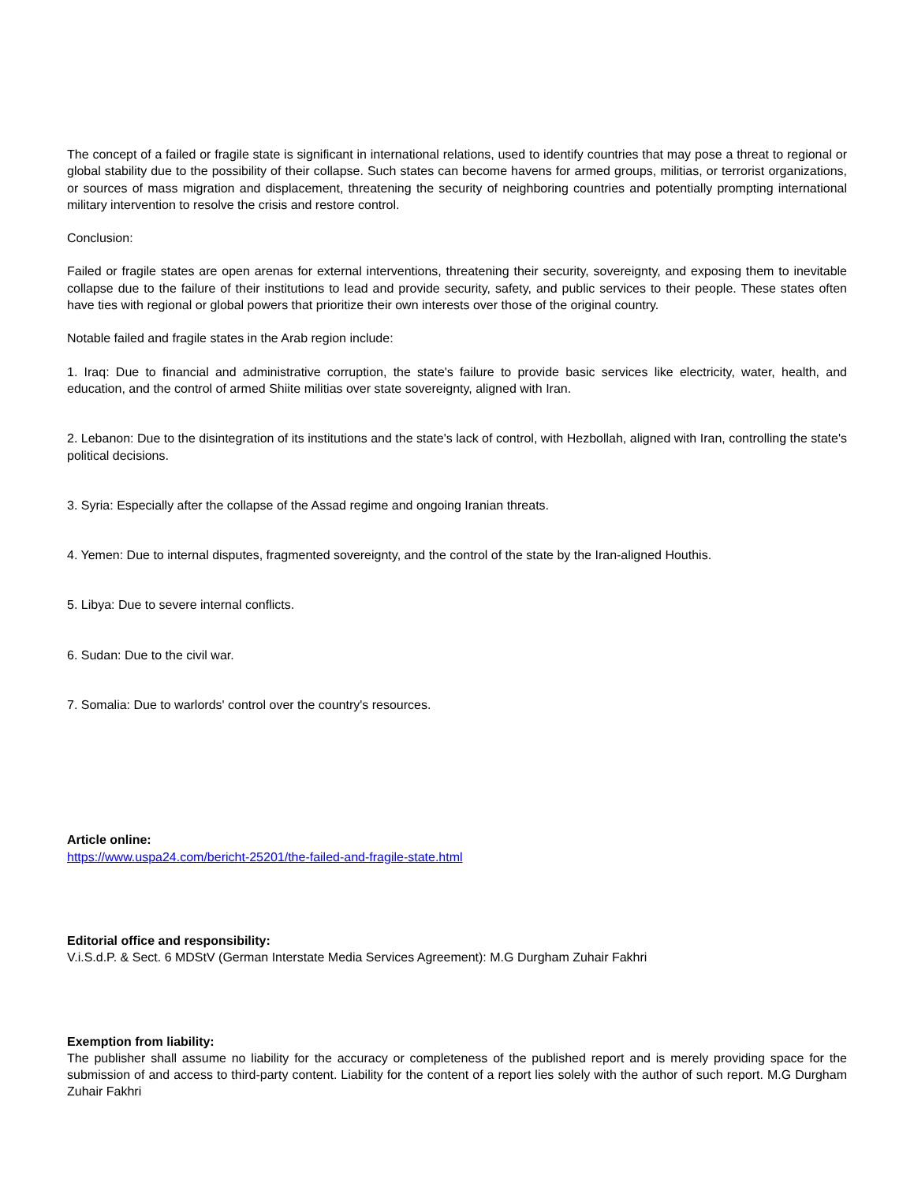The concept of a failed or fragile state is significant in international relations, used to identify countries that may pose a threat to regional or global stability due to the possibility of their collapse. Such states can become havens for armed groups, militias, or terrorist organizations, or sources of mass migration and displacement, threatening the security of neighboring countries and potentially prompting international military intervention to resolve the crisis and restore control.
Conclusion:
Failed or fragile states are open arenas for external interventions, threatening their security, sovereignty, and exposing them to inevitable collapse due to the failure of their institutions to lead and provide security, safety, and public services to their people. These states often have ties with regional or global powers that prioritize their own interests over those of the original country.
Notable failed and fragile states in the Arab region include:
1. Iraq: Due to financial and administrative corruption, the state's failure to provide basic services like electricity, water, health, and education, and the control of armed Shiite militias over state sovereignty, aligned with Iran.
2. Lebanon: Due to the disintegration of its institutions and the state's lack of control, with Hezbollah, aligned with Iran, controlling the state's political decisions.
3. Syria: Especially after the collapse of the Assad regime and ongoing Iranian threats.
4. Yemen: Due to internal disputes, fragmented sovereignty, and the control of the state by the Iran-aligned Houthis.
5. Libya: Due to severe internal conflicts.
6. Sudan: Due to the civil war.
7. Somalia: Due to warlords' control over the country's resources.
Article online:
https://www.uspa24.com/bericht-25201/the-failed-and-fragile-state.html
Editorial office and responsibility:
V.i.S.d.P. & Sect. 6 MDStV (German Interstate Media Services Agreement): M.G Durgham Zuhair Fakhri
Exemption from liability:
The publisher shall assume no liability for the accuracy or completeness of the published report and is merely providing space for the submission of and access to third-party content. Liability for the content of a report lies solely with the author of such report. M.G Durgham Zuhair Fakhri